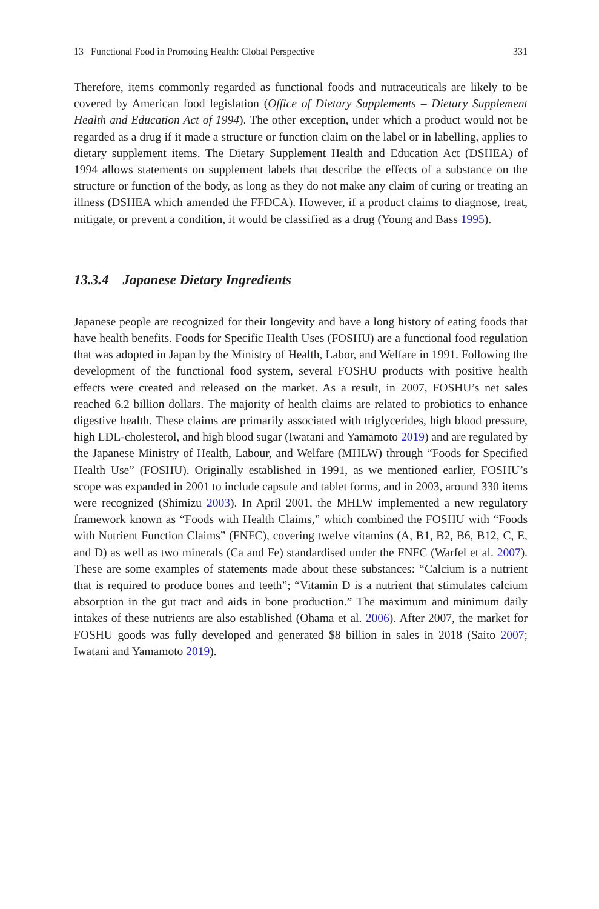13 Functional Food in Promoting Health: Global Perspective 331
Therefore, items commonly regarded as functional foods and nutraceuticals are likely to be covered by American food legislation (Office of Dietary Supplements – Dietary Supplement Health and Education Act of 1994). The other exception, under which a product would not be regarded as a drug if it made a structure or function claim on the label or in labelling, applies to dietary supplement items. The Dietary Supplement Health and Education Act (DSHEA) of 1994 allows statements on supplement labels that describe the effects of a substance on the structure or function of the body, as long as they do not make any claim of curing or treating an illness (DSHEA which amended the FFDCA). However, if a product claims to diagnose, treat, mitigate, or prevent a condition, it would be classified as a drug (Young and Bass 1995).
13.3.4 Japanese Dietary Ingredients
Japanese people are recognized for their longevity and have a long history of eating foods that have health benefits. Foods for Specific Health Uses (FOSHU) are a functional food regulation that was adopted in Japan by the Ministry of Health, Labor, and Welfare in 1991. Following the development of the functional food system, several FOSHU products with positive health effects were created and released on the market. As a result, in 2007, FOSHU’s net sales reached 6.2 billion dollars. The majority of health claims are related to probiotics to enhance digestive health. These claims are primarily associated with triglycerides, high blood pressure, high LDL-cholesterol, and high blood sugar (Iwatani and Yamamoto 2019) and are regulated by the Japanese Ministry of Health, Labour, and Welfare (MHLW) through “Foods for Specified Health Use” (FOSHU). Originally established in 1991, as we mentioned earlier, FOSHU’s scope was expanded in 2001 to include capsule and tablet forms, and in 2003, around 330 items were recognized (Shimizu 2003). In April 2001, the MHLW implemented a new regulatory framework known as “Foods with Health Claims,” which combined the FOSHU with “Foods with Nutrient Function Claims” (FNFC), covering twelve vitamins (A, B1, B2, B6, B12, C, E, and D) as well as two minerals (Ca and Fe) standardised under the FNFC (Warfel et al. 2007). These are some examples of statements made about these substances: “Calcium is a nutrient that is required to produce bones and teeth”; “Vitamin D is a nutrient that stimulates calcium absorption in the gut tract and aids in bone production.” The maximum and minimum daily intakes of these nutrients are also established (Ohama et al. 2006). After 2007, the market for FOSHU goods was fully developed and generated $8 billion in sales in 2018 (Saito 2007; Iwatani and Yamamoto 2019).